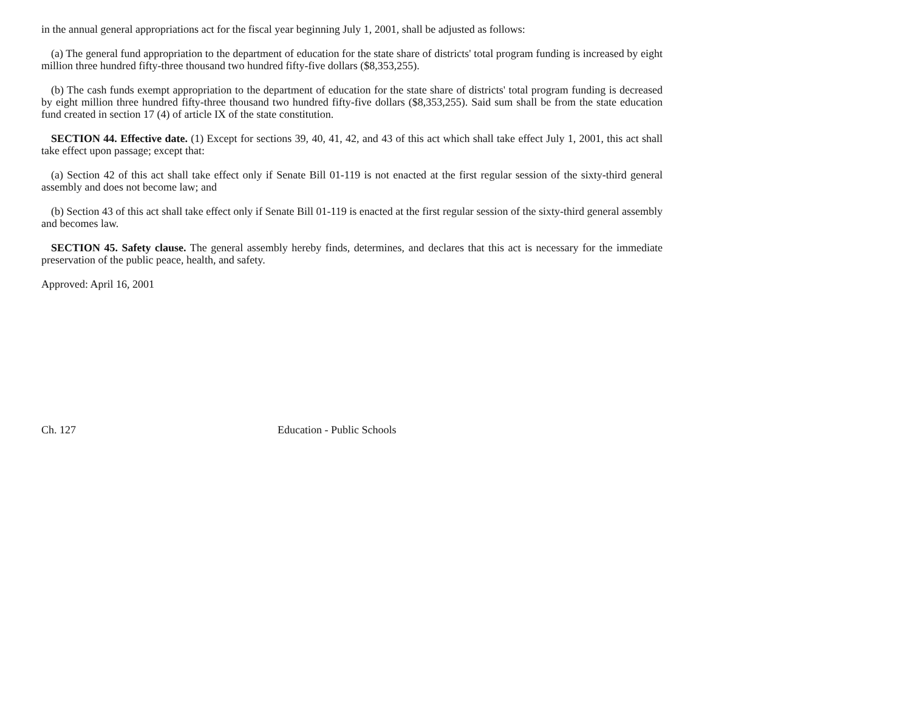in the annual general appropriations act for the fiscal year beginning July 1, 2001, shall be adjusted as follows:
(a) The general fund appropriation to the department of education for the state share of districts' total program funding is increased by eight million three hundred fifty-three thousand two hundred fifty-five dollars ($8,353,255).
(b) The cash funds exempt appropriation to the department of education for the state share of districts' total program funding is decreased by eight million three hundred fifty-three thousand two hundred fifty-five dollars ($8,353,255). Said sum shall be from the state education fund created in section 17 (4) of article IX of the state constitution.
SECTION 44. Effective date. (1) Except for sections 39, 40, 41, 42, and 43 of this act which shall take effect July 1, 2001, this act shall take effect upon passage; except that:
(a) Section 42 of this act shall take effect only if Senate Bill 01-119 is not enacted at the first regular session of the sixty-third general assembly and does not become law; and
(b) Section 43 of this act shall take effect only if Senate Bill 01-119 is enacted at the first regular session of the sixty-third general assembly and becomes law.
SECTION 45. Safety clause. The general assembly hereby finds, determines, and declares that this act is necessary for the immediate preservation of the public peace, health, and safety.
Approved: April 16, 2001
Ch. 127 Education - Public Schools